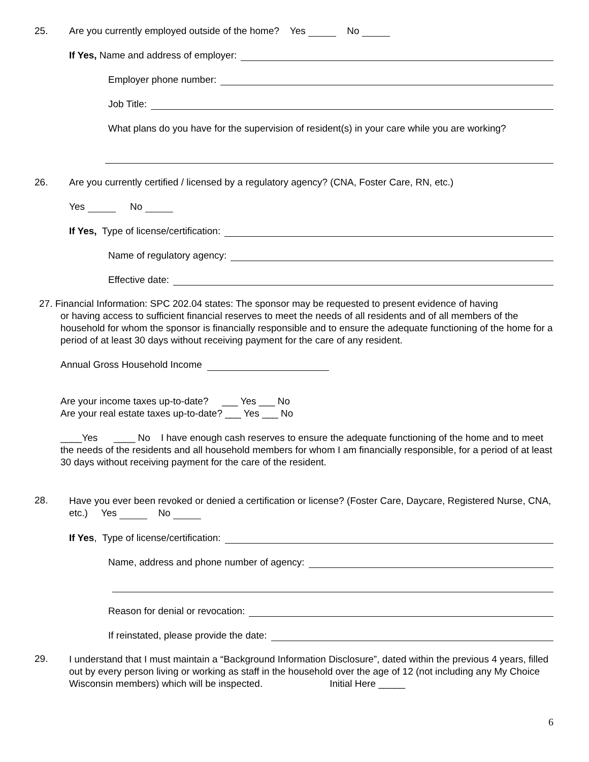25. Are you currently employed outside of the home? Yes No
If Yes, Name and address of employer:
Employer phone number:
Job Title:
What plans do you have for the supervision of resident(s) in your care while you are working?
26. Are you currently certified / licensed by a regulatory agency? (CNA, Foster Care, RN, etc.)
Yes No
If Yes, Type of license/certification:
Name of regulatory agency:
Effective date:
27. Financial Information: SPC 202.04 states: The sponsor may be requested to present evidence of having
or having access to sufficient financial reserves to meet the needs of all residents and of all members of the household for whom the sponsor is financially responsible and to ensure the adequate functioning of the home for a period of at least 30 days without receiving payment for the care of any resident.
Annual Gross Household Income
Are your income taxes up-to-date? ___ Yes ___ No
Are your real estate taxes up-to-date? ___ Yes ___ No
____Yes ____ No I have enough cash reserves to ensure the adequate functioning of the home and to meet the needs of the residents and all household members for whom I am financially responsible, for a period of at least 30 days without receiving payment for the care of the resident.
28.
Have you ever been revoked or denied a certification or license? (Foster Care, Daycare, Registered Nurse, CNA, etc.) Yes No
If Yes, Type of license/certification:
Name, address and phone number of agency:
Reason for denial or revocation:
If reinstated, please provide the date:
29.
I understand that I must maintain a “Background Information Disclosure”, dated within the previous 4 years, filled out by every person living or working as staff in the household over the age of 12 (not including any My Choice Wisconsin members) which will be inspected. Initial Here _____
6